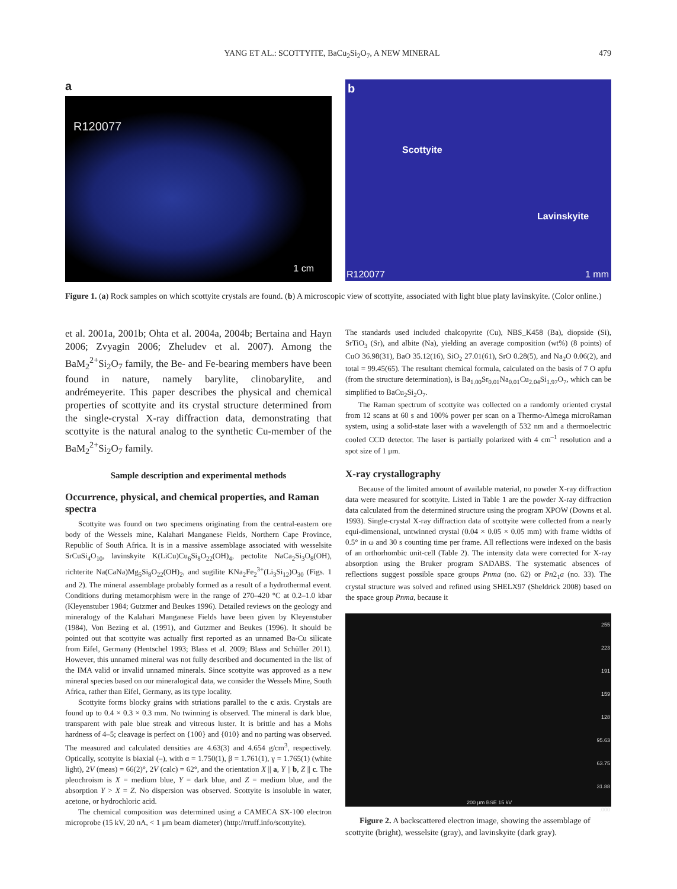YANG ET AL.: SCOTTYITE, BaCu<sub>2</sub>Si<sub>2</sub>O<sub>7</sub>, A NEW MINERAL 479
a
R120077
1 cm
b
Scottyite
Lavinskyite
R120077 1 mm
Figure 1. (a) Rock samples on which scottyite crystals are found. (b) A microscopic view of scottyite, associated with light blue platy lavinskyite. (Color online.)
et al. 2001a, 2001b; Ohta et al. 2004a, 2004b; Bertaina and Hayn 2006; Zvyagin 2006; Zheludev et al. 2007). Among the BaM<sub>2</sub><sup>2+</sup>Si<sub>2</sub>O<sub>7</sub> family, the Be- and Fe-bearing members have been found in nature, namely barylite, clinobarylite, and andrémeyerite. This paper describes the physical and chemical properties of scottyite and its crystal structure determined from the single-crystal X-ray diffraction data, demonstrating that scottyite is the natural analog to the synthetic Cu-member of the BaM<sub>2</sub><sup>2+</sup>Si<sub>2</sub>O<sub>7</sub> family.
Sample description and experimental methods
Occurrence, physical, and chemical properties, and Raman spectra
Scottyite was found on two specimens originating from the central-eastern ore body of the Wessels mine, Kalahari Manganese Fields, Northern Cape Province, Republic of South Africa. It is in a massive assemblage associated with wesselsite SrCuSi<sub>4</sub>O<sub>10</sub>, lavinskyite K(LiCu)Cu<sub>6</sub>Si<sub>8</sub>O<sub>22</sub>(OH)<sub>4</sub>, pectolite NaCa<sub>2</sub>Si<sub>3</sub>O<sub>8</sub>(OH), richterite Na(CaNa)Mg<sub>5</sub>Si<sub>8</sub>O<sub>22</sub>(OH)<sub>2</sub>, and sugilite KNa<sub>2</sub>Fe<sub>2</sub><sup>3+</sup>(Li<sub>3</sub>Si<sub>12</sub>)O<sub>30</sub> (Figs. 1 and 2). The mineral assemblage probably formed as a result of a hydrothermal event. Conditions during metamorphism were in the range of 270–420 °C at 0.2–1.0 kbar (Kleyenstuber 1984; Gutzmer and Beukes 1996). Detailed reviews on the geology and mineralogy of the Kalahari Manganese Fields have been given by Kleyenstuber (1984), Von Bezing et al. (1991), and Gutzmer and Beukes (1996). It should be pointed out that scottyite was actually first reported as an unnamed Ba-Cu silicate from Eifel, Germany (Hentschel 1993; Blass et al. 2009; Blass and Schüller 2011). However, this unnamed mineral was not fully described and documented in the list of the IMA valid or invalid unnamed minerals. Since scottyite was approved as a new mineral species based on our mineralogical data, we consider the Wessels Mine, South Africa, rather than Eifel, Germany, as its type locality.
Scottyite forms blocky grains with striations parallel to the c axis. Crystals are found up to 0.4 × 0.3 × 0.3 mm. No twinning is observed. The mineral is dark blue, transparent with pale blue streak and vitreous luster. It is brittle and has a Mohs hardness of 4–5; cleavage is perfect on {100} and {010} and no parting was observed. The measured and calculated densities are 4.63(3) and 4.654 g/cm<sup>3</sup>, respectively. Optically, scottyite is biaxial (–), with α = 1.750(1), β = 1.761(1), γ = 1.765(1) (white light), 2V (meas) = 66(2)°, 2V (calc) = 62°, and the orientation X || a, Y || b, Z || c. The pleochroism is X = medium blue, Y = dark blue, and Z = medium blue, and the absorption Y > X = Z. No dispersion was observed. Scottyite is insoluble in water, acetone, or hydrochloric acid.
The chemical composition was determined using a CAMECA SX-100 electron microprobe (15 kV, 20 nA, < 1 μm beam diameter) (http://rruff.info/scottyite).
The standards used included chalcopyrite (Cu), NBS_K458 (Ba), diopside (Si), SrTiO<sub>3</sub> (Sr), and albite (Na), yielding an average composition (wt%) (8 points) of CuO 36.98(31), BaO 35.12(16), SiO<sub>2</sub> 27.01(61), SrO 0.28(5), and Na<sub>2</sub>O 0.06(2), and total = 99.45(65). The resultant chemical formula, calculated on the basis of 7 O apfu (from the structure determination), is Ba<sub>1.00</sub>Sr<sub>0.01</sub>Na<sub>0.01</sub>Cu<sub>2.04</sub>Si<sub>1.97</sub>O<sub>7</sub>, which can be simplified to BaCu<sub>2</sub>Si<sub>2</sub>O<sub>7</sub>.
The Raman spectrum of scottyite was collected on a randomly oriented crystal from 12 scans at 60 s and 100% power per scan on a Thermo-Almega microRaman system, using a solid-state laser with a wavelength of 532 nm and a thermoelectric cooled CCD detector. The laser is partially polarized with 4 cm<sup>–1</sup> resolution and a spot size of 1 μm.
X-ray crystallography
Because of the limited amount of available material, no powder X-ray diffraction data were measured for scottyite. Listed in Table 1 are the powder X-ray diffraction data calculated from the determined structure using the program XPOW (Downs et al. 1993). Single-crystal X-ray diffraction data of scottyite were collected from a nearly equi-dimensional, untwinned crystal (0.04 × 0.05 × 0.05 mm) with frame widths of 0.5° in ω and 30 s counting time per frame. All reflections were indexed on the basis of an orthorhombic unit-cell (Table 2). The intensity data were corrected for X-ray absorption using the Bruker program SADABS. The systematic absences of reflections suggest possible space groups Pnma (no. 62) or Pn2<sub>1</sub>a (no. 33). The crystal structure was solved and refined using SHELX97 (Sheldrick 2008) based on the space group Pnma, because it
255
223
191
159
128
95.63
63.75
31.88
.000
200 μm BSE 15 kV
Figure 2. A backscattered electron image, showing the assemblage of scottyite (bright), wesselsite (gray), and lavinskyite (dark gray).